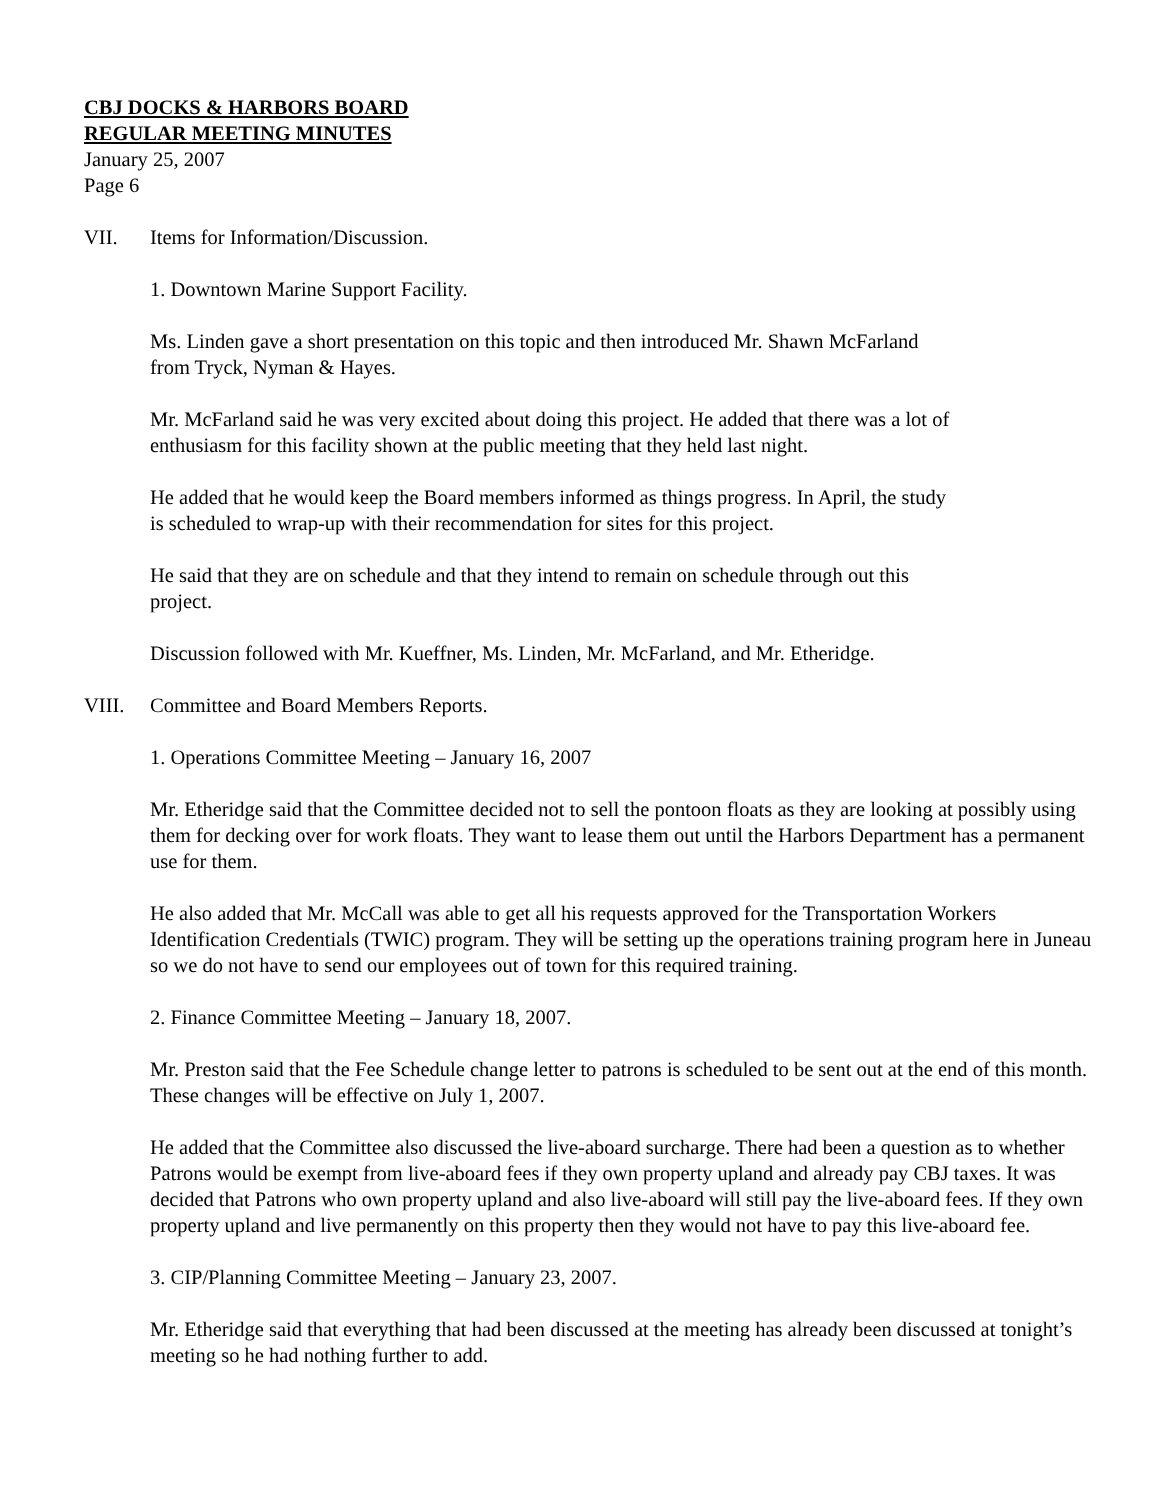CBJ DOCKS & HARBORS BOARD
REGULAR MEETING MINUTES
January 25, 2007
Page 6
VII. Items for Information/Discussion.
1. Downtown Marine Support Facility.
Ms. Linden gave a short presentation on this topic and then introduced Mr. Shawn McFarland
from Tryck, Nyman & Hayes.
Mr. McFarland said he was very excited about doing this project. He added that there was a lot of
enthusiasm for this facility shown at the public meeting that they held last night.
He added that he would keep the Board members informed as things progress. In April, the study
is scheduled to wrap-up with their recommendation for sites for this project.
He said that they are on schedule and that they intend to remain on schedule through out this
project.
Discussion followed with Mr. Kueffner, Ms. Linden, Mr. McFarland, and Mr. Etheridge.
VIII. Committee and Board Members Reports.
1. Operations Committee Meeting – January 16, 2007
Mr. Etheridge said that the Committee decided not to sell the pontoon floats as they are looking at possibly using them for decking over for work floats. They want to lease them out until the Harbors Department has a permanent use for them.
He also added that Mr. McCall was able to get all his requests approved for the Transportation Workers Identification Credentials (TWIC) program. They will be setting up the operations training program here in Juneau so we do not have to send our employees out of town for this required training.
2. Finance Committee Meeting – January 18, 2007.
Mr. Preston said that the Fee Schedule change letter to patrons is scheduled to be sent out at the end of this month. These changes will be effective on July 1, 2007.
He added that the Committee also discussed the live-aboard surcharge. There had been a question as to whether Patrons would be exempt from live-aboard fees if they own property upland and already pay CBJ taxes. It was decided that Patrons who own property upland and also live-aboard will still pay the live-aboard fees. If they own property upland and live permanently on this property then they would not have to pay this live-aboard fee.
3. CIP/Planning Committee Meeting – January 23, 2007.
Mr. Etheridge said that everything that had been discussed at the meeting has already been discussed at tonight’s meeting so he had nothing further to add.